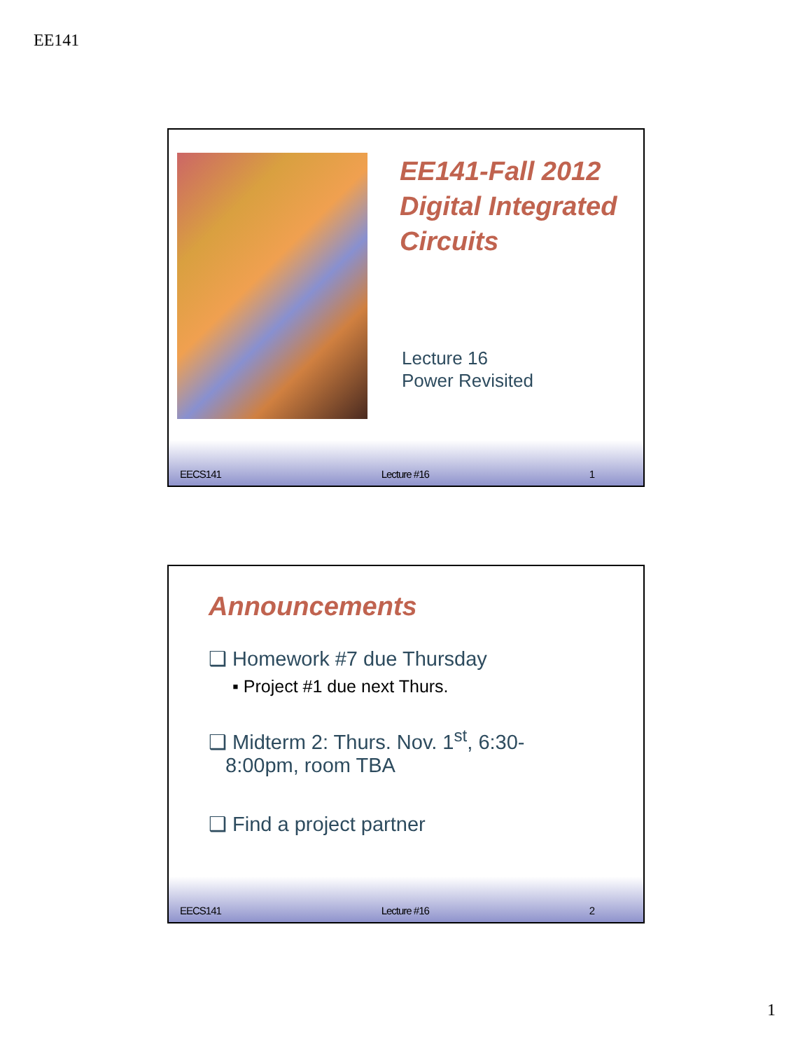EE141
EE141-Fall 2012
Digital Integrated
Circuits
Lecture 16
Power Revisited
EECS141 Lecture #16 1
Announcements
❑ Homework #7 due Thursday
▪ Project #1 due next Thurs.
❑ Midterm 2: Thurs. Nov. 1<sup>st</sup>, 6:30-8:00pm, room TBA
❑ Find a project partner
EECS141 Lecture #16 2
1